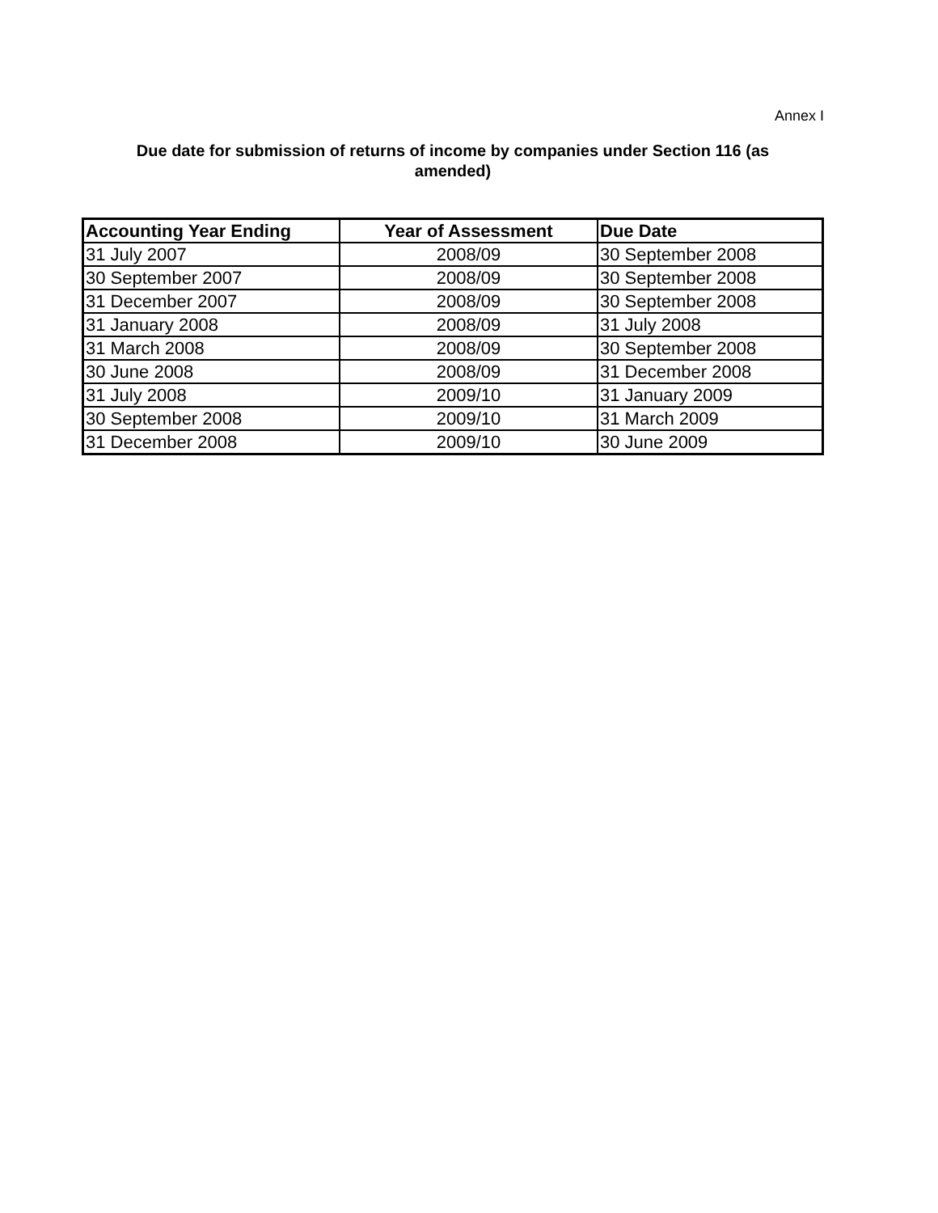Annex I
Due date for submission of returns of income by companies under Section 116 (as
amended)
| Accounting Year Ending | Year of Assessment | Due Date |
| --- | --- | --- |
| 31 July 2007 | 2008/09 | 30 September 2008 |
| 30 September 2007 | 2008/09 | 30 September 2008 |
| 31 December 2007 | 2008/09 | 30 September 2008 |
| 31 January 2008 | 2008/09 | 31 July 2008 |
| 31 March 2008 | 2008/09 | 30 September 2008 |
| 30 June 2008 | 2008/09 | 31 December 2008 |
| 31 July 2008 | 2009/10 | 31 January 2009 |
| 30 September 2008 | 2009/10 | 31 March 2009 |
| 31 December 2008 | 2009/10 | 30 June 2009 |